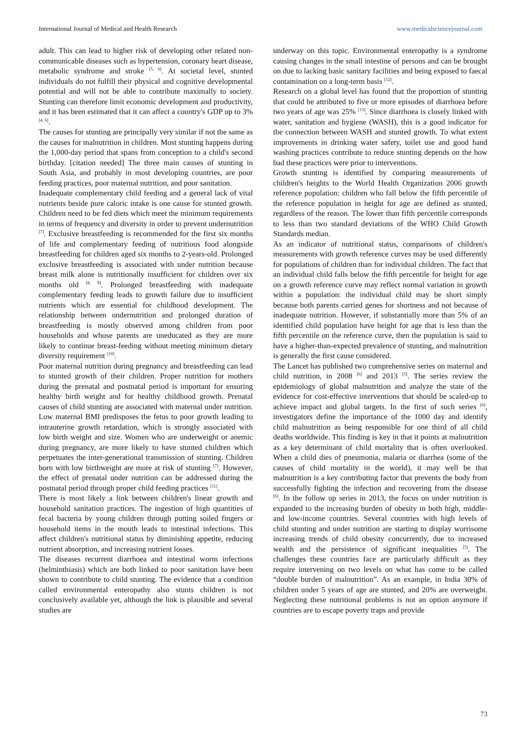International Journal of Medical and Health Research www.medicalsciencejournal.com
adult. This can lead to higher risk of developing other related non-communicable diseases such as hypertension, coronary heart disease, metabolic syndrome and stroke <sup>[5, 6]</sup>. At societal level, stunted individuals do not fulfill their physical and cognitive developmental potential and will not be able to contribute maximally to society. Stunting can therefore limit economic development and productivity, and it has been estimated that it can affect a country's GDP up to 3% <sup>[4, 6]</sup>.
The causes for stunting are principally very similar if not the same as the causes for malnutrition in children. Most stunting happens during the 1,000-day period that spans from conception to a child's second birthday. [citation needed] The three main causes of stunting in South Asia, and probably in most developing countries, are poor feeding practices, poor maternal nutrition, and poor sanitation.
Inadequate complementary child feeding and a general lack of vital nutrients beside pure caloric intake is one cause for stunted growth. Children need to be fed diets which meet the minimum requirements in terms of frequency and diversity in order to prevent undernutrition <sup>[7]</sup>. Exclusive breastfeeding is recommended for the first six months of life and complementary feeding of nutritious food alongside breastfeeding for children aged six months to 2-years-old. Prolonged exclusive breastfeeding is associated with under nutrition because breast milk alone is nutritionally insufficient for children over six months old <sup>[8, 9]</sup>. Prolonged breastfeeding with inadequate complementary feeding leads to growth failure due to insufficient nutrients which are essential for childhood development. The relationship between undernutrition and prolonged duration of breastfeeding is mostly observed among children from poor households and whose parents are uneducated as they are more likely to continue breast-feeding without meeting minimum dietary diversity requirement <sup>[10]</sup>.
Poor maternal nutrition during pregnancy and breastfeeding can lead to stunted growth of their children. Proper nutrition for mothers during the prenatal and postnatal period is important for ensuring healthy birth weight and for healthy childhood growth. Prenatal causes of child stunting are associated with maternal under nutrition. Low maternal BMI predisposes the fetus to poor growth leading to intrauterine growth retardation, which is strongly associated with low birth weight and size. Women who are underweight or anemic during pregnancy, are more likely to have stunted children which perpetuates the inter-generational transmission of stunting. Children born with low birthweight are more at risk of stunting <sup>[7]</sup>. However, the effect of prenatal under nutrition can be addressed during the postnatal period through proper child feeding practices <sup>[11]</sup>.
There is most likely a link between children's linear growth and household sanitation practices. The ingestion of high quantities of fecal bacteria by young children through putting soiled fingers or household items in the mouth leads to intestinal infections. This affect children's nutritional status by diminishing appetite, reducing nutrient absorption, and increasing nutrient losses.
The diseases recurrent diarrhoea and intestinal worm infections (helminthiasis) which are both linked to poor sanitation have been shown to contribute to child stunting. The evidence that a condition called environmental enteropathy also stunts children is not conclusively available yet, although the link is plausible and several studies are
underway on this topic. Environmental enteropathy is a syndrome causing changes in the small intestine of persons and can be brought on due to lacking basic sanitary facilities and being exposed to faecal contamination on a long-term basis <sup>[12]</sup>.
Research on a global level has found that the proportion of stunting that could be attributed to five or more episodes of diarrhoea before two years of age was 25% <sup>[13]</sup>. Since diarrhoea is closely linked with water, sanitation and hygiene (WASH), this is a good indicator for the connection between WASH and stunted growth. To what extent improvements in drinking water safety, toilet use and good hand washing practices contribute to reduce stunting depends on the how bad these practices were prior to interventions.
Growth stunting is identified by comparing measurements of children's heights to the World Health Organization 2006 growth reference population: children who fall below the fifth percentile of the reference population in height for age are defined as stunted, regardless of the reason. The lower than fifth percentile corresponds to less than two standard deviations of the WHO Child Growth Standards median.
As an indicator of nutritional status, comparisons of children's measurements with growth reference curves may be used differently for populations of children than for individual children. The fact that an individual child falls below the fifth percentile for height for age on a growth reference curve may reflect normal variation in growth within a population: the individual child may be short simply because both parents carried genes for shortness and not because of inadequate nutrition. However, if substantially more than 5% of an identified child population have height for age that is less than the fifth percentile on the reference curve, then the population is said to have a higher-than-expected prevalence of stunting, and malnutrition is generally the first cause considered.
The Lancet has published two comprehensive series on maternal and child nutrition, in 2008 <sup>[6]</sup> and 2013 <sup>[5]</sup>. The series review the epidemiology of global malnutrition and analyze the state of the evidence for cost-effective interventions that should be scaled-up to achieve impact and global targets. In the first of such series <sup>[6]</sup>, investigators define the importance of the 1000 day and identify child malnutrition as being responsible for one third of all child deaths worldwide. This finding is key in that it points at malnutrition as a key determinant of child mortality that is often overlooked. When a child dies of pneumonia, malaria or diarrhea (some of the causes of child mortality in the world), it may well be that malnutrition is a key contributing factor that prevents the body from successfully fighting the infection and recovering from the disease <sup>[6]</sup>. In the follow up series in 2013, the focus on under nutrition is expanded to the increasing burden of obesity in both high, middle- and low-income countries. Several countries with high levels of child stunting and under nutrition are starting to display worrisome increasing trends of child obesity concurrently, due to increased wealth and the persistence of significant inequalities <sup>[5]</sup>. The challenges these countries face are particularly difficult as they require intervening on two levels on what has come to be called “double burden of malnutrition”. As an example, in India 30% of children under 5 years of age are stunted, and 20% are overweight. Neglecting these nutritional problems is not an option anymore if countries are to escape poverty traps and provide
73